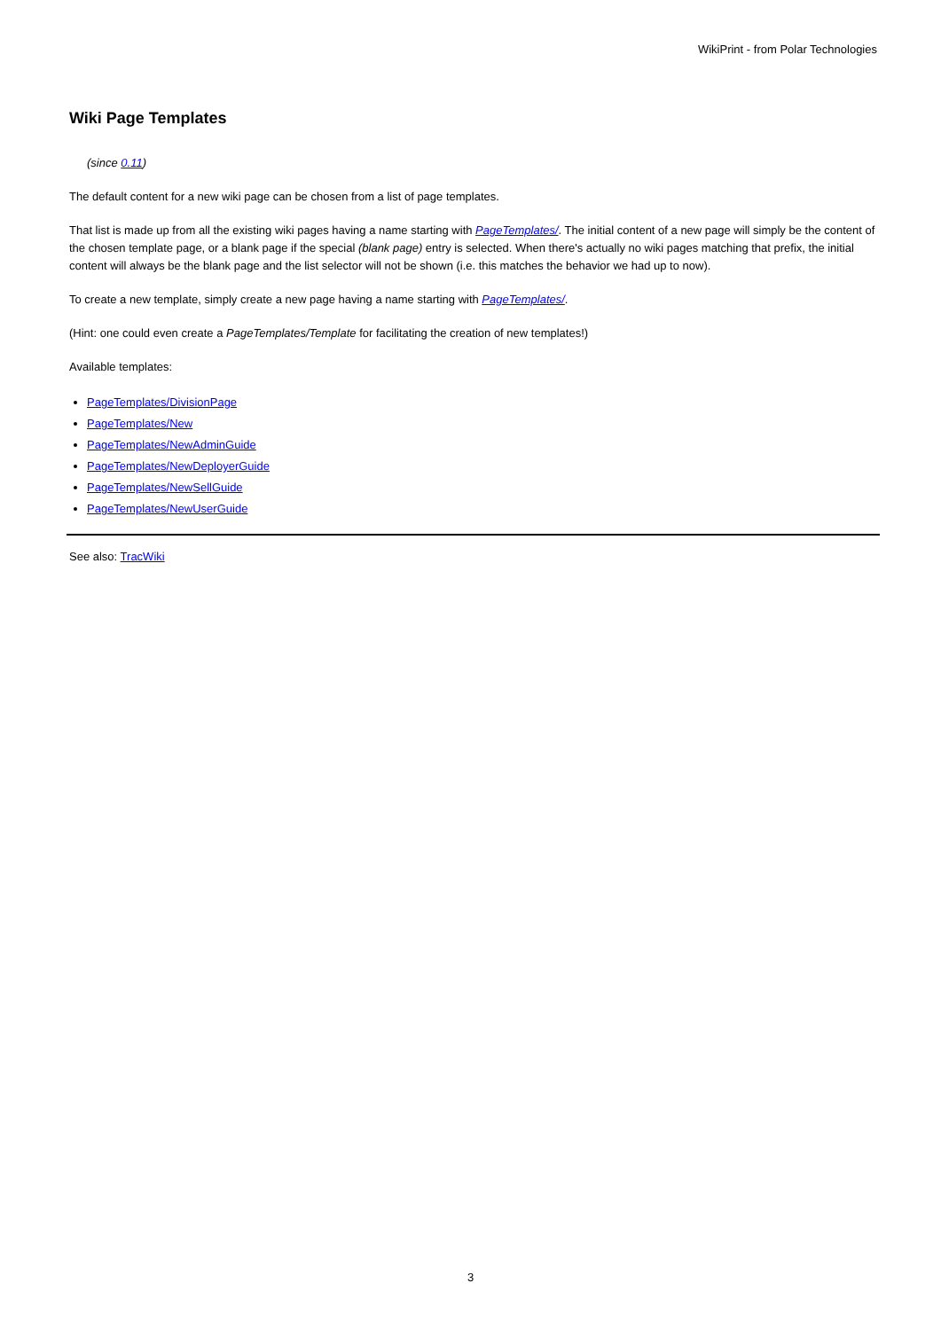WikiPrint - from Polar Technologies
Wiki Page Templates
(since 0.11)
The default content for a new wiki page can be chosen from a list of page templates.
That list is made up from all the existing wiki pages having a name starting with PageTemplates/. The initial content of a new page will simply be the content of the chosen template page, or a blank page if the special (blank page) entry is selected. When there's actually no wiki pages matching that prefix, the initial content will always be the blank page and the list selector will not be shown (i.e. this matches the behavior we had up to now).
To create a new template, simply create a new page having a name starting with PageTemplates/.
(Hint: one could even create a PageTemplates/Template for facilitating the creation of new templates!)
Available templates:
PageTemplates/DivisionPage
PageTemplates/New
PageTemplates/NewAdminGuide
PageTemplates/NewDeployerGuide
PageTemplates/NewSellGuide
PageTemplates/NewUserGuide
See also: TracWiki
3